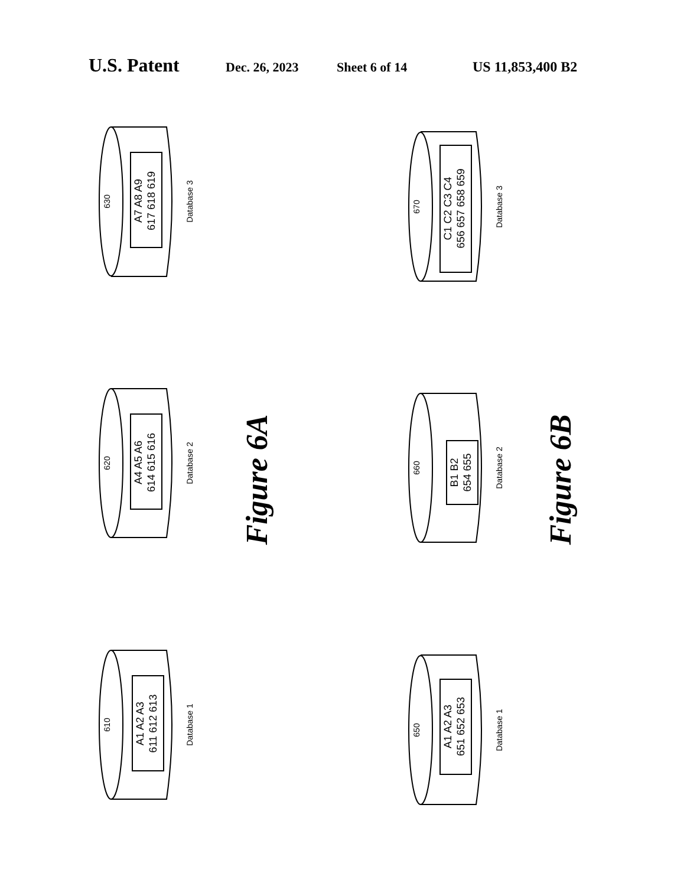U.S. Patent Dec. 26, 2023 Sheet 6 of 14 US 11,853,400 B2
A7 A8 A9
617 618 619
A4 A5 A6
614 615 616
A1 A2 A3
611 612 613
C1 C2 C3 C4
656 657 658 659
B1 B2
654 655
A1 A2 A3
651 652 653
630
620
610
670
660
650
Database 3
Database 2
Database 1
Database 3
Database 2
Database 1
Figure 6A
Figure 6B